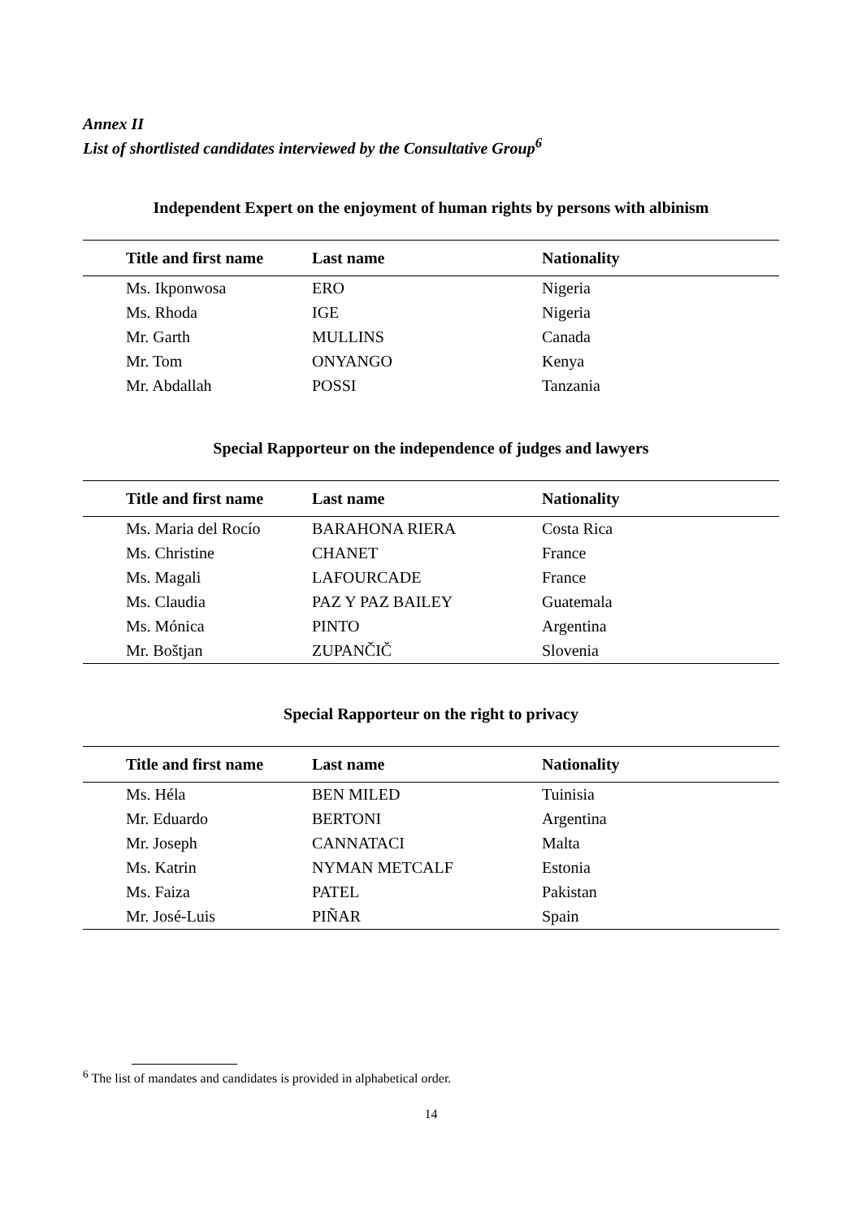Annex II
List of shortlisted candidates interviewed by the Consultative Group<sup>6</sup>
Independent Expert on the enjoyment of human rights by persons with albinism
| Title and first name | Last name | Nationality |
| --- | --- | --- |
| Ms. Ikponwosa | ERO | Nigeria |
| Ms. Rhoda | IGE | Nigeria |
| Mr. Garth | MULLINS | Canada |
| Mr. Tom | ONYANGO | Kenya |
| Mr. Abdallah | POSSI | Tanzania |
Special Rapporteur on the independence of judges and lawyers
| Title and first name | Last name | Nationality |
| --- | --- | --- |
| Ms. Maria del Rocío | BARAHONA RIERA | Costa Rica |
| Ms. Christine | CHANET | France |
| Ms. Magali | LAFOURCADE | France |
| Ms. Claudia | PAZ Y PAZ BAILEY | Guatemala |
| Ms. Mónica | PINTO | Argentina |
| Mr. Boštjan | ZUPANČIČ | Slovenia |
Special Rapporteur on the right to privacy
| Title and first name | Last name | Nationality |
| --- | --- | --- |
| Ms. Héla | BEN MILED | Tuinisia |
| Mr. Eduardo | BERTONI | Argentina |
| Mr. Joseph | CANNATACI | Malta |
| Ms. Katrin | NYMAN METCALF | Estonia |
| Ms. Faiza | PATEL | Pakistan |
| Mr. José-Luis | PIÑAR | Spain |
<sup>6</sup> The list of mandates and candidates is provided in alphabetical order.
14